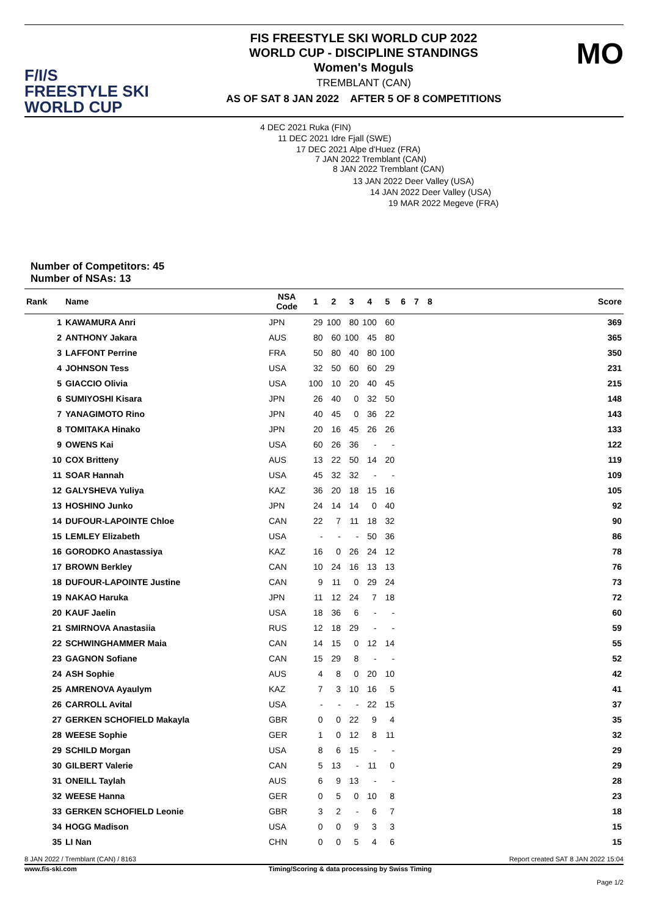F/I/S
FREESTYLE SKI
WORLD CUP
FIS FREESTYLE SKI WORLD CUP 2022
WORLD CUP - DISCIPLINE STANDINGS
Women's Moguls
TREMBLANT (CAN)
AS OF SAT 8 JAN 2022 AFTER 5 OF 8 COMPETITIONS
MO
4 DEC 2021 Ruka (FIN)
11 DEC 2021 Idre Fjall (SWE)
17 DEC 2021 Alpe d'Huez (FRA)
7 JAN 2022 Tremblant (CAN)
8 JAN 2022 Tremblant (CAN)
13 JAN 2022 Deer Valley (USA)
14 JAN 2022 Deer Valley (USA)
19 MAR 2022 Megeve (FRA)
Number of Competitors: 45
Number of NSAs: 13
| Rank | Name | NSA Code | 1 | 2 | 3 | 4 | 5 | 6 | 7 | 8 | Score |
| --- | --- | --- | --- | --- | --- | --- | --- | --- | --- | --- | --- |
| 1 | KAWAMURA Anri | JPN | 29 | 100 | 80 | 100 | 60 | | | | 369 |
| 2 | ANTHONY Jakara | AUS | 80 | 60 | 100 | 45 | 80 | | | | 365 |
| 3 | LAFFONT Perrine | FRA | 50 | 80 | 40 | 80 | 100 | | | | 350 |
| 4 | JOHNSON Tess | USA | 32 | 50 | 60 | 60 | 29 | | | | 231 |
| 5 | GIACCIO Olivia | USA | 100 | 10 | 20 | 40 | 45 | | | | 215 |
| 6 | SUMIYOSHI Kisara | JPN | 26 | 40 | 0 | 32 | 50 | | | | 148 |
| 7 | YANAGIMOTO Rino | JPN | 40 | 45 | 0 | 36 | 22 | | | | 143 |
| 8 | TOMITAKA Hinako | JPN | 20 | 16 | 45 | 26 | 26 | | | | 133 |
| 9 | OWENS Kai | USA | 60 | 26 | 36 | - | - | | | | 122 |
| 10 | COX Britteny | AUS | 13 | 22 | 50 | 14 | 20 | | | | 119 |
| 11 | SOAR Hannah | USA | 45 | 32 | 32 | - | - | | | | 109 |
| 12 | GALYSHEVA Yuliya | KAZ | 36 | 20 | 18 | 15 | 16 | | | | 105 |
| 13 | HOSHINO Junko | JPN | 24 | 14 | 14 | 0 | 40 | | | | 92 |
| 14 | DUFOUR-LAPOINTE Chloe | CAN | 22 | 7 | 11 | 18 | 32 | | | | 90 |
| 15 | LEMLEY Elizabeth | USA | - | - | - | 50 | 36 | | | | 86 |
| 16 | GORODKO Anastassiya | KAZ | 16 | 0 | 26 | 24 | 12 | | | | 78 |
| 17 | BROWN Berkley | CAN | 10 | 24 | 16 | 13 | 13 | | | | 76 |
| 18 | DUFOUR-LAPOINTE Justine | CAN | 9 | 11 | 0 | 29 | 24 | | | | 73 |
| 19 | NAKAO Haruka | JPN | 11 | 12 | 24 | 7 | 18 | | | | 72 |
| 20 | KAUF Jaelin | USA | 18 | 36 | 6 | - | - | | | | 60 |
| 21 | SMIRNOVA Anastasiia | RUS | 12 | 18 | 29 | - | - | | | | 59 |
| 22 | SCHWINGHAMMER Maia | CAN | 14 | 15 | 0 | 12 | 14 | | | | 55 |
| 23 | GAGNON Sofiane | CAN | 15 | 29 | 8 | - | - | | | | 52 |
| 24 | ASH Sophie | AUS | 4 | 8 | 0 | 20 | 10 | | | | 42 |
| 25 | AMRENOVA Ayaulym | KAZ | 7 | 3 | 10 | 16 | 5 | | | | 41 |
| 26 | CARROLL Avital | USA | - | - | - | 22 | 15 | | | | 37 |
| 27 | GERKEN SCHOFIELD Makayla | GBR | 0 | 0 | 22 | 9 | 4 | | | | 35 |
| 28 | WEESE Sophie | GER | 1 | 0 | 12 | 8 | 11 | | | | 32 |
| 29 | SCHILD Morgan | USA | 8 | 6 | 15 | - | - | | | | 29 |
| 30 | GILBERT Valerie | CAN | 5 | 13 | - | 11 | 0 | | | | 29 |
| 31 | ONEILL Taylah | AUS | 6 | 9 | 13 | - | - | | | | 28 |
| 32 | WEESE Hanna | GER | 0 | 5 | 0 | 10 | 8 | | | | 23 |
| 33 | GERKEN SCHOFIELD Leonie | GBR | 3 | 2 | - | 6 | 7 | | | | 18 |
| 34 | HOGG Madison | USA | 0 | 0 | 9 | 3 | 3 | | | | 15 |
| 35 | LI Nan | CHN | 0 | 0 | 5 | 4 | 6 | | | | 15 |
8 JAN 2022 / Tremblant (CAN) / 8163 Report created SAT 8 JAN 2022 15:04
www.fis-ski.com Timing/Scoring & data processing by Swiss Timing
Page 1/2